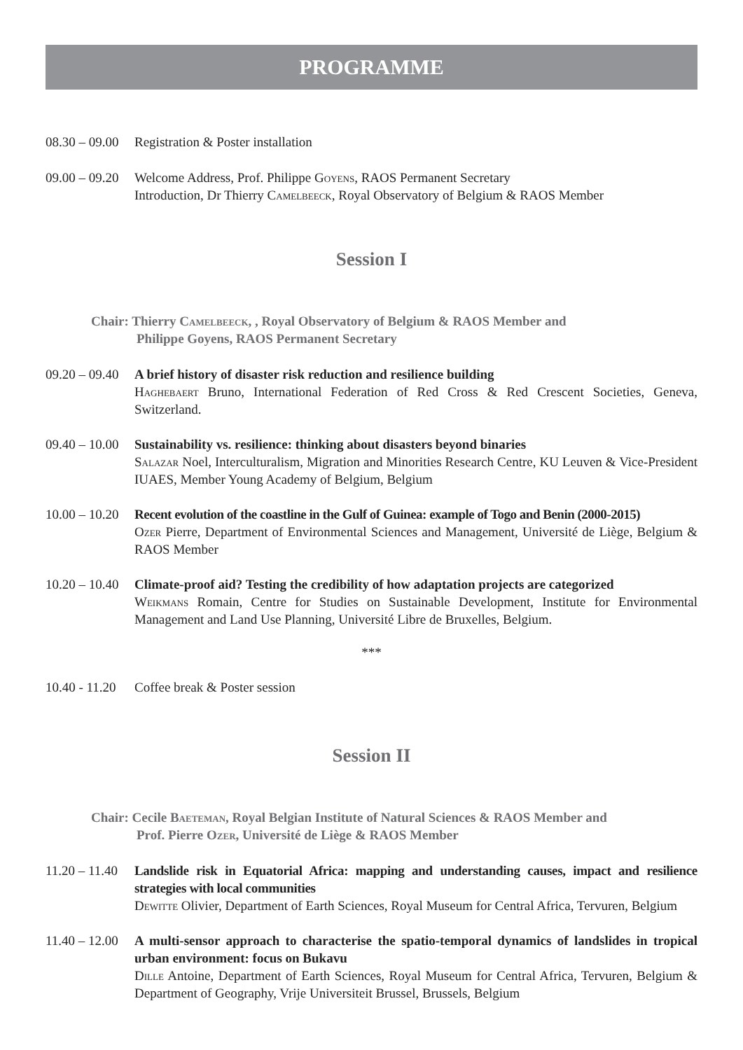PROGRAMME
08.30 – 09.00
Registration & Poster installation
09.00 – 09.20
Welcome Address, Prof. Philippe Goyens, RAOS Permanent Secretary
Introduction, Dr Thierry Camelbeeck, Royal Observatory of Belgium & RAOS Member
Session I
Chair: Thierry Camelbeeck, , Royal Observatory of Belgium & RAOS Member and
Philippe Goyens, RAOS Permanent Secretary
09.20 – 09.40
A brief history of disaster risk reduction and resilience building
Haghebaert Bruno, International Federation of Red Cross & Red Crescent Societies, Geneva, Switzerland.
09.40 – 10.00
Sustainability vs. resilience: thinking about disasters beyond binaries
Salazar Noel, Interculturalism, Migration and Minorities Research Centre, KU Leuven & Vice-President IUAES, Member Young Academy of Belgium, Belgium
10.00 – 10.20
Recent evolution of the coastline in the Gulf of Guinea: example of Togo and Benin (2000-2015)
Ozer Pierre, Department of Environmental Sciences and Management, Université de Liège, Belgium & RAOS Member
10.20 – 10.40
Climate-proof aid? Testing the credibility of how adaptation projects are categorized
Weikmans Romain, Centre for Studies on Sustainable Development, Institute for Environmental Management and Land Use Planning, Université Libre de Bruxelles, Belgium.
***
10.40 - 11.20
Coffee break & Poster session
Session II
Chair: Cecile Baeteman, Royal Belgian Institute of Natural Sciences & RAOS Member and
Prof. Pierre Ozer, Université de Liège & RAOS Member
11.20 – 11.40
Landslide risk in Equatorial Africa: mapping and understanding causes, impact and resilience strategies with local communities
Dewitte Olivier, Department of Earth Sciences, Royal Museum for Central Africa, Tervuren, Belgium
11.40 – 12.00
A multi-sensor approach to characterise the spatio-temporal dynamics of landslides in tropical urban environment: focus on Bukavu
Dille Antoine, Department of Earth Sciences, Royal Museum for Central Africa, Tervuren, Belgium & Department of Geography, Vrije Universiteit Brussel, Brussels, Belgium